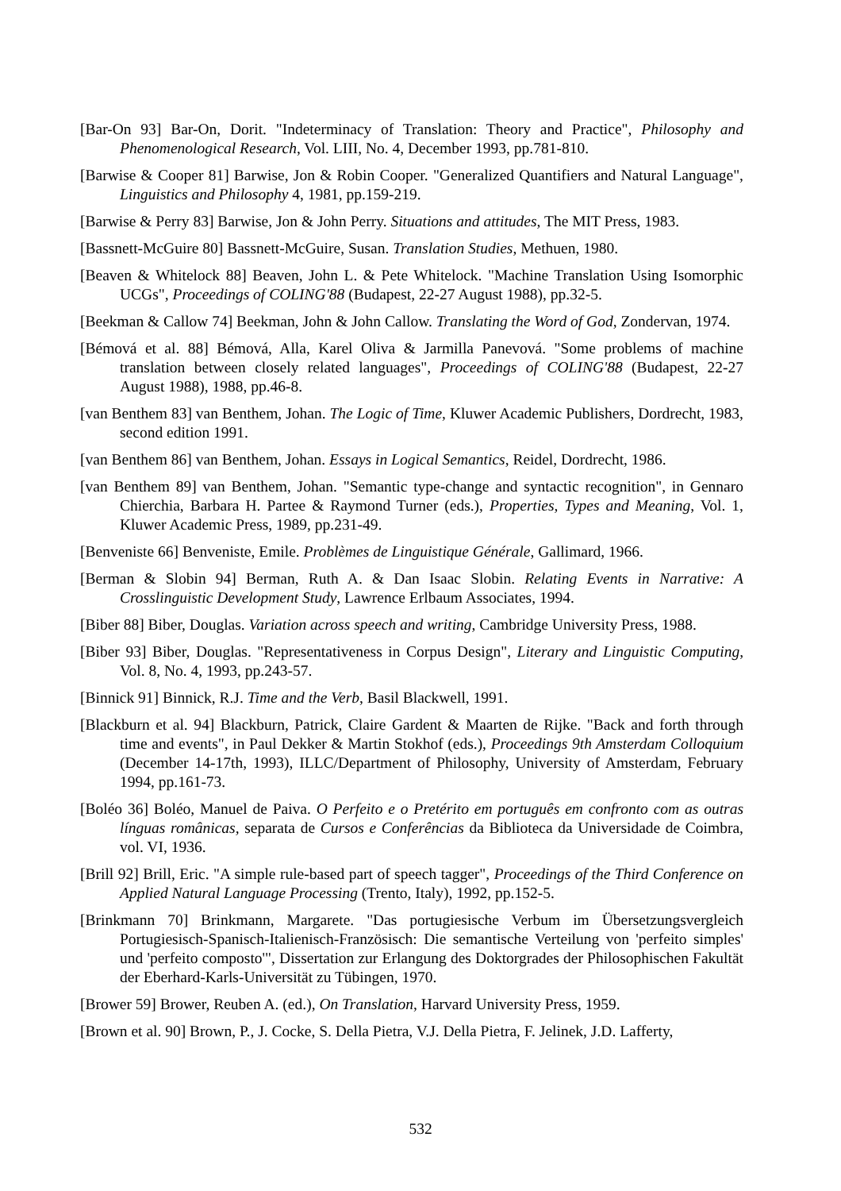[Bar-On 93] Bar-On, Dorit. "Indeterminacy of Translation: Theory and Practice", Philosophy and Phenomenological Research, Vol. LIII, No. 4, December 1993, pp.781-810.
[Barwise & Cooper 81] Barwise, Jon & Robin Cooper. "Generalized Quantifiers and Natural Language", Linguistics and Philosophy 4, 1981, pp.159-219.
[Barwise & Perry 83] Barwise, Jon & John Perry. Situations and attitudes, The MIT Press, 1983.
[Bassnett-McGuire 80] Bassnett-McGuire, Susan. Translation Studies, Methuen, 1980.
[Beaven & Whitelock 88] Beaven, John L. & Pete Whitelock. "Machine Translation Using Isomorphic UCGs", Proceedings of COLING'88 (Budapest, 22-27 August 1988), pp.32-5.
[Beekman & Callow 74] Beekman, John & John Callow. Translating the Word of God, Zondervan, 1974.
[Bémová et al. 88] Bémová, Alla, Karel Oliva & Jarmilla Panevová. "Some problems of machine translation between closely related languages", Proceedings of COLING'88 (Budapest, 22-27 August 1988), 1988, pp.46-8.
[van Benthem 83] van Benthem, Johan. The Logic of Time, Kluwer Academic Publishers, Dordrecht, 1983, second edition 1991.
[van Benthem 86] van Benthem, Johan. Essays in Logical Semantics, Reidel, Dordrecht, 1986.
[van Benthem 89] van Benthem, Johan. "Semantic type-change and syntactic recognition", in Gennaro Chierchia, Barbara H. Partee & Raymond Turner (eds.), Properties, Types and Meaning, Vol. 1, Kluwer Academic Press, 1989, pp.231-49.
[Benveniste 66] Benveniste, Emile. Problèmes de Linguistique Générale, Gallimard, 1966.
[Berman & Slobin 94] Berman, Ruth A. & Dan Isaac Slobin. Relating Events in Narrative: A Crosslinguistic Development Study, Lawrence Erlbaum Associates, 1994.
[Biber 88] Biber, Douglas. Variation across speech and writing, Cambridge University Press, 1988.
[Biber 93] Biber, Douglas. "Representativeness in Corpus Design", Literary and Linguistic Computing, Vol. 8, No. 4, 1993, pp.243-57.
[Binnick 91] Binnick, R.J. Time and the Verb, Basil Blackwell, 1991.
[Blackburn et al. 94] Blackburn, Patrick, Claire Gardent & Maarten de Rijke. "Back and forth through time and events", in Paul Dekker & Martin Stokhof (eds.), Proceedings 9th Amsterdam Colloquium (December 14-17th, 1993), ILLC/Department of Philosophy, University of Amsterdam, February 1994, pp.161-73.
[Boléo 36] Boléo, Manuel de Paiva. O Perfeito e o Pretérito em português em confronto com as outras línguas românicas, separata de Cursos e Conferências da Biblioteca da Universidade de Coimbra, vol. VI, 1936.
[Brill 92] Brill, Eric. "A simple rule-based part of speech tagger", Proceedings of the Third Conference on Applied Natural Language Processing (Trento, Italy), 1992, pp.152-5.
[Brinkmann 70] Brinkmann, Margarete. "Das portugiesische Verbum im Übersetzungsvergleich Portugiesisch-Spanisch-Italienisch-Französisch: Die semantische Verteilung von 'perfeito simples' und 'perfeito composto'", Dissertation zur Erlangung des Doktorgrades der Philosophischen Fakultät der Eberhard-Karls-Universität zu Tübingen, 1970.
[Brower 59] Brower, Reuben A. (ed.), On Translation, Harvard University Press, 1959.
[Brown et al. 90] Brown, P., J. Cocke, S. Della Pietra, V.J. Della Pietra, F. Jelinek, J.D. Lafferty,
532